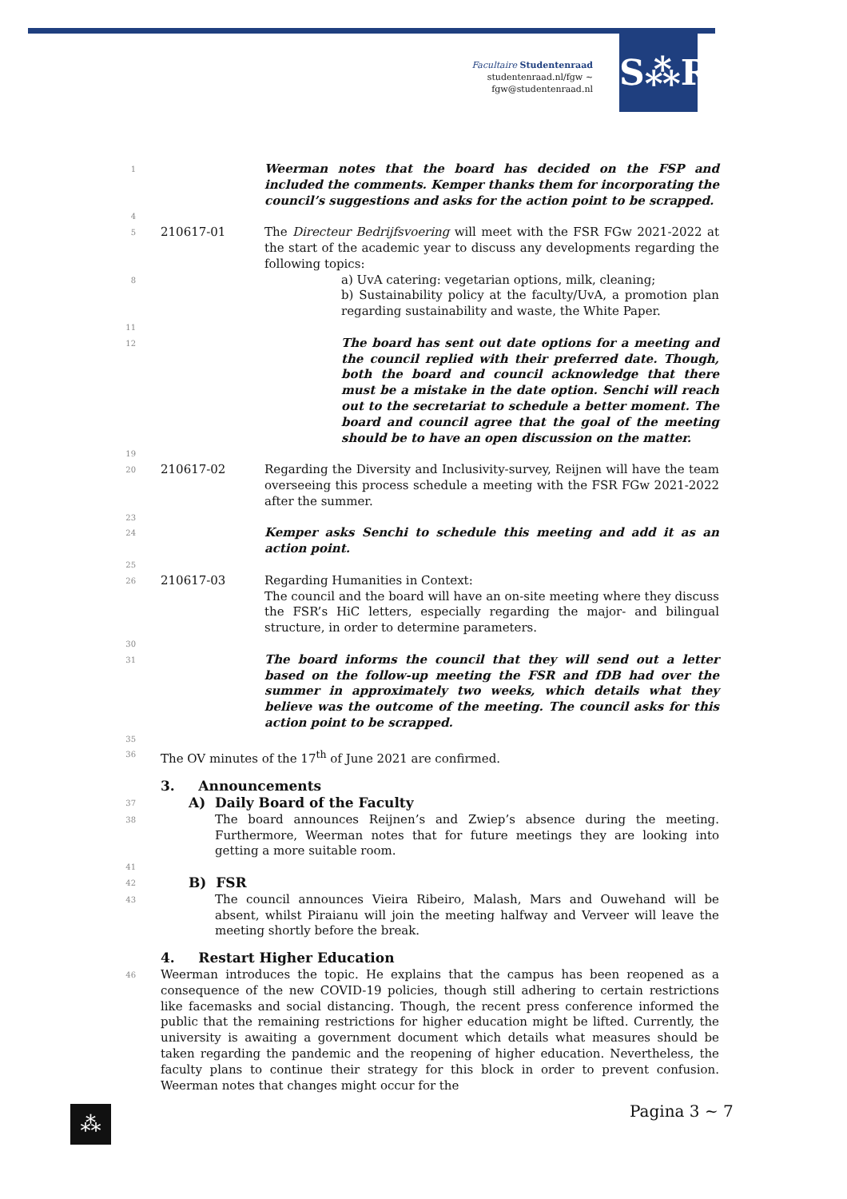Facultaire Studentenraad
studentenraad.nl/fgw ~ fgw@studentenraad.nl
S⁂R
1
Weerman notes that the board has decided on the FSP and included the comments. Kemper thanks them for incorporating the council’s suggestions and asks for the action point to be scrapped.
4
5
210617-01 The Directeur Bedrijfsvoering will meet with the FSR FGw 2021-2022 at the start of the academic year to discuss any developments regarding the following topics:
8
a) UvA catering: vegetarian options, milk, cleaning;
b) Sustainability policy at the faculty/UvA, a promotion plan regarding sustainability and waste, the White Paper.
11
12
The board has sent out date options for a meeting and the council replied with their preferred date. Though, both the board and council acknowledge that there must be a mistake in the date option. Senchi will reach out to the secretariat to schedule a better moment. The board and council agree that the goal of the meeting should be to have an open discussion on the matter.
19
20
210617-02 Regarding the Diversity and Inclusivity-survey, Reijnen will have the team overseeing this process schedule a meeting with the FSR FGw 2021-2022 after the summer.
23
24
Kemper asks Senchi to schedule this meeting and add it as an action point.
25
26
210617-03 Regarding Humanities in Context:
The council and the board will have an on-site meeting where they discuss the FSR’s HiC letters, especially regarding the major- and bilingual structure, in order to determine parameters.
30
31
The board informs the council that they will send out a letter based on the follow-up meeting the FSR and fDB had over the summer in approximately two weeks, which details what they believe was the outcome of the meeting. The council asks for this action point to be scrapped.
35
36
The OV minutes of the 17<sup>th</sup> of June 2021 are confirmed.
3. Announcements
37
A) Daily Board of the Faculty
38
The board announces Reijnen’s and Zwiep’s absence during the meeting. Furthermore, Weerman notes that for future meetings they are looking into getting a more suitable room.
41
42
B) FSR
43
The council announces Vieira Ribeiro, Malash, Mars and Ouwehand will be absent, whilst Piraianu will join the meeting halfway and Verveer will leave the meeting shortly before the break.
4. Restart Higher Education
46
Weerman introduces the topic. He explains that the campus has been reopened as a consequence of the new COVID-19 policies, though still adhering to certain restrictions like facemasks and social distancing. Though, the recent press conference informed the public that the remaining restrictions for higher education might be lifted. Currently, the university is awaiting a government document which details what measures should be taken regarding the pandemic and the reopening of higher education. Nevertheless, the faculty plans to continue their strategy for this block in order to prevent confusion. Weerman notes that changes might occur for the
⁂ Pagina 3 ~ 7